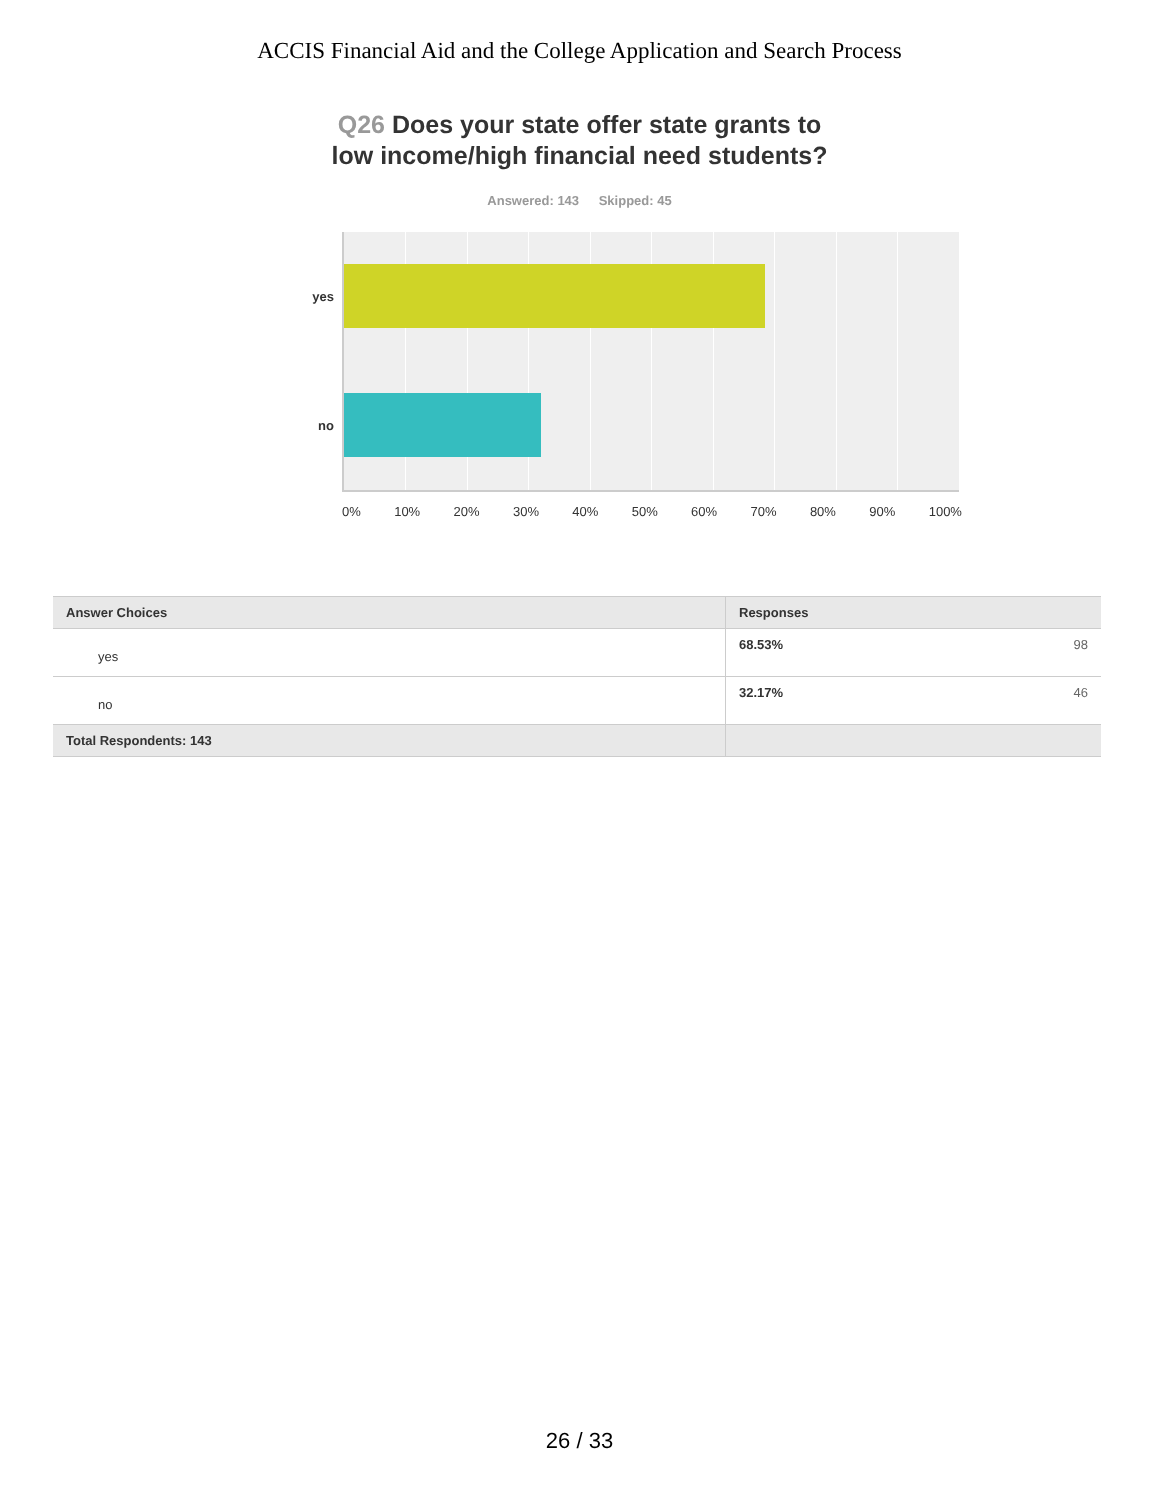ACCIS Financial Aid and the College Application and Search Process
Q26 Does your state offer state grants to
low income/high financial need students?
Answered: 143 Skipped: 45
yes
no
0% 10% 20% 30% 40% 50% 60% 70% 80% 90% 100%
| Answer Choices | Responses | |
| --- | --- | --- |
| yes | 68.53% | 98 |
| no | 32.17% | 46 |
| Total Respondents: 143 | | |
26 / 33